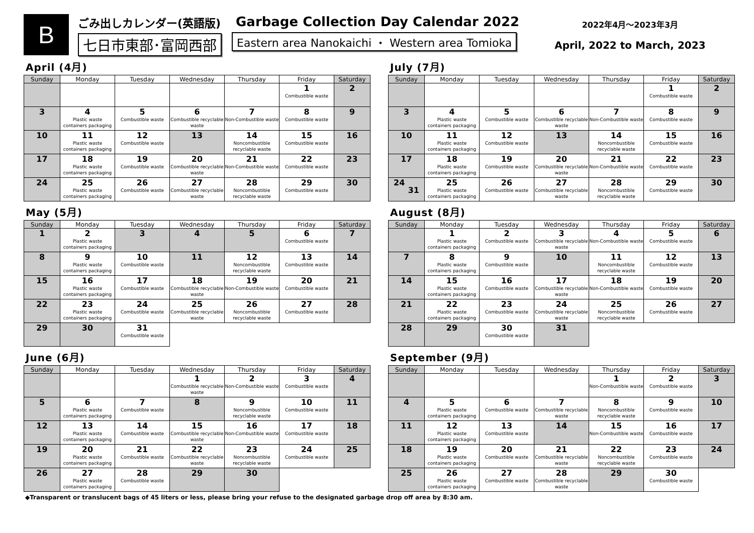B
ごみ出しカレンダー(英語版)
七日市東部･富岡西部
Garbage Collection Day Calendar 2022
Eastern area Nanokaichi ・ Western area Tomioka
2022年4月～2023年3月
April, 2022 to March, 2023
April (4月)
| Sunday | Monday | Tuesday | Wednesday | Thursday | Friday | Saturday |
| --- | --- | --- | --- | --- | --- | --- |
| | | | | | 1 Combustible waste | 2 |
| 3 | 4 Plastic waste containers packaging | 5 Combustible waste | 6 Combustible recyclable waste | 7 Non-Combustible waste | 8 Combustible waste | 9 |
| 10 | 11 Plastic waste containers packaging | 12 Combustible waste | 13 | 14 Noncombustible recyclable waste | 15 Combustible waste | 16 |
| 17 | 18 Plastic waste containers packaging | 19 Combustible waste | 20 Combustible recyclable waste | 21 Non-Combustible waste | 22 Combustible waste | 23 |
| 24 | 25 Plastic waste containers packaging | 26 Combustible waste | 27 Combustible recyclable waste | 28 Noncombustible recyclable waste | 29 Combustible waste | 30 |
May (5月)
| Sunday | Monday | Tuesday | Wednesday | Thursday | Friday | Saturday |
| --- | --- | --- | --- | --- | --- | --- |
| 1 | 2 Plastic waste containers packaging | 3 | 4 | 5 | 6 Combustible waste | 7 |
| 8 | 9 Plastic waste containers packaging | 10 Combustible waste | 11 | 12 Noncombustible recyclable waste | 13 Combustible waste | 14 |
| 15 | 16 Plastic waste containers packaging | 17 Combustible waste | 18 Combustible recyclable waste | 19 Non-Combustible waste | 20 Combustible waste | 21 |
| 22 | 23 Plastic waste containers packaging | 24 Combustible waste | 25 Combustible recyclable waste | 26 Noncombustible recyclable waste | 27 Combustible waste | 28 |
| 29 | 30 | 31 Combustible waste | | | | |
June (6月)
| Sunday | Monday | Tuesday | Wednesday | Thursday | Friday | Saturday |
| --- | --- | --- | --- | --- | --- | --- |
| | | | 1 Combustible recyclable waste | 2 Non-Combustible waste | 3 Combustible waste | 4 |
| 5 | 6 Plastic waste containers packaging | 7 Combustible waste | 8 | 9 Noncombustible recyclable waste | 10 Combustible waste | 11 |
| 12 | 13 Plastic waste containers packaging | 14 Combustible waste | 15 Combustible recyclable waste | 16 Non-Combustible waste | 17 Combustible waste | 18 |
| 19 | 20 Plastic waste containers packaging | 21 Combustible waste | 22 Combustible recyclable waste | 23 Noncombustible recyclable waste | 24 Combustible waste | 25 |
| 26 | 27 Plastic waste containers packaging | 28 Combustible waste | 29 | 30 | | |
July (7月)
| Sunday | Monday | Tuesday | Wednesday | Thursday | Friday | Saturday |
| --- | --- | --- | --- | --- | --- | --- |
| | | | | | 1 Combustible waste | 2 |
| 3 | 4 Plastic waste containers packaging | 5 Combustible waste | 6 Combustible recyclable waste | 7 Non-Combustible waste | 8 Combustible waste | 9 |
| 10 | 11 Plastic waste containers packaging | 12 Combustible waste | 13 | 14 Noncombustible recyclable waste | 15 Combustible waste | 16 |
| 17 | 18 Plastic waste containers packaging | 19 Combustible waste | 20 Combustible recyclable waste | 21 Non-Combustible waste | 22 Combustible waste | 23 |
| 24 31 | 25 Plastic waste containers packaging | 26 Combustible waste | 27 Combustible recyclable waste | 28 Noncombustible recyclable waste | 29 Combustible waste | 30 |
August (8月)
| Sunday | Monday | Tuesday | Wednesday | Thursday | Friday | Saturday |
| --- | --- | --- | --- | --- | --- | --- |
| | 1 Plastic waste containers packaging | 2 Combustible waste | 3 Combustible recyclable waste | 4 Non-Combustible waste | 5 Combustible waste | 6 |
| 7 | 8 Plastic waste containers packaging | 9 Combustible waste | 10 | 11 Noncombustible recyclable waste | 12 Combustible waste | 13 |
| 14 | 15 Plastic waste containers packaging | 16 Combustible waste | 17 Combustible recyclable waste | 18 Non-Combustible waste | 19 Combustible waste | 20 |
| 21 | 22 Plastic waste containers packaging | 23 Combustible waste | 24 Combustible recyclable waste | 25 Noncombustible recyclable waste | 26 Combustible waste | 27 |
| 28 | 29 | 30 Combustible waste | 31 | | | |
September (9月)
| Sunday | Monday | Tuesday | Wednesday | Thursday | Friday | Saturday |
| --- | --- | --- | --- | --- | --- | --- |
| | | | | 1 Non-Combustible waste | 2 Combustible waste | 3 |
| 4 | 5 Plastic waste containers packaging | 6 Combustible waste | 7 Combustible recyclable waste | 8 Noncombustible recyclable waste | 9 Combustible waste | 10 |
| 11 | 12 Plastic waste containers packaging | 13 Combustible waste | 14 | 15 Non-Combustible waste | 16 Combustible waste | 17 |
| 18 | 19 Plastic waste containers packaging | 20 Combustible waste | 21 Combustible recyclable waste | 22 Noncombustible recyclable waste | 23 Combustible waste | 24 |
| 25 | 26 Plastic waste containers packaging | 27 Combustible waste | 28 Combustible recyclable waste | 29 | 30 Combustible waste | |
◆Transparent or translucent bags of 45 liters or less, please bring your refuse to the designated garbage drop off area by 8:30 am.